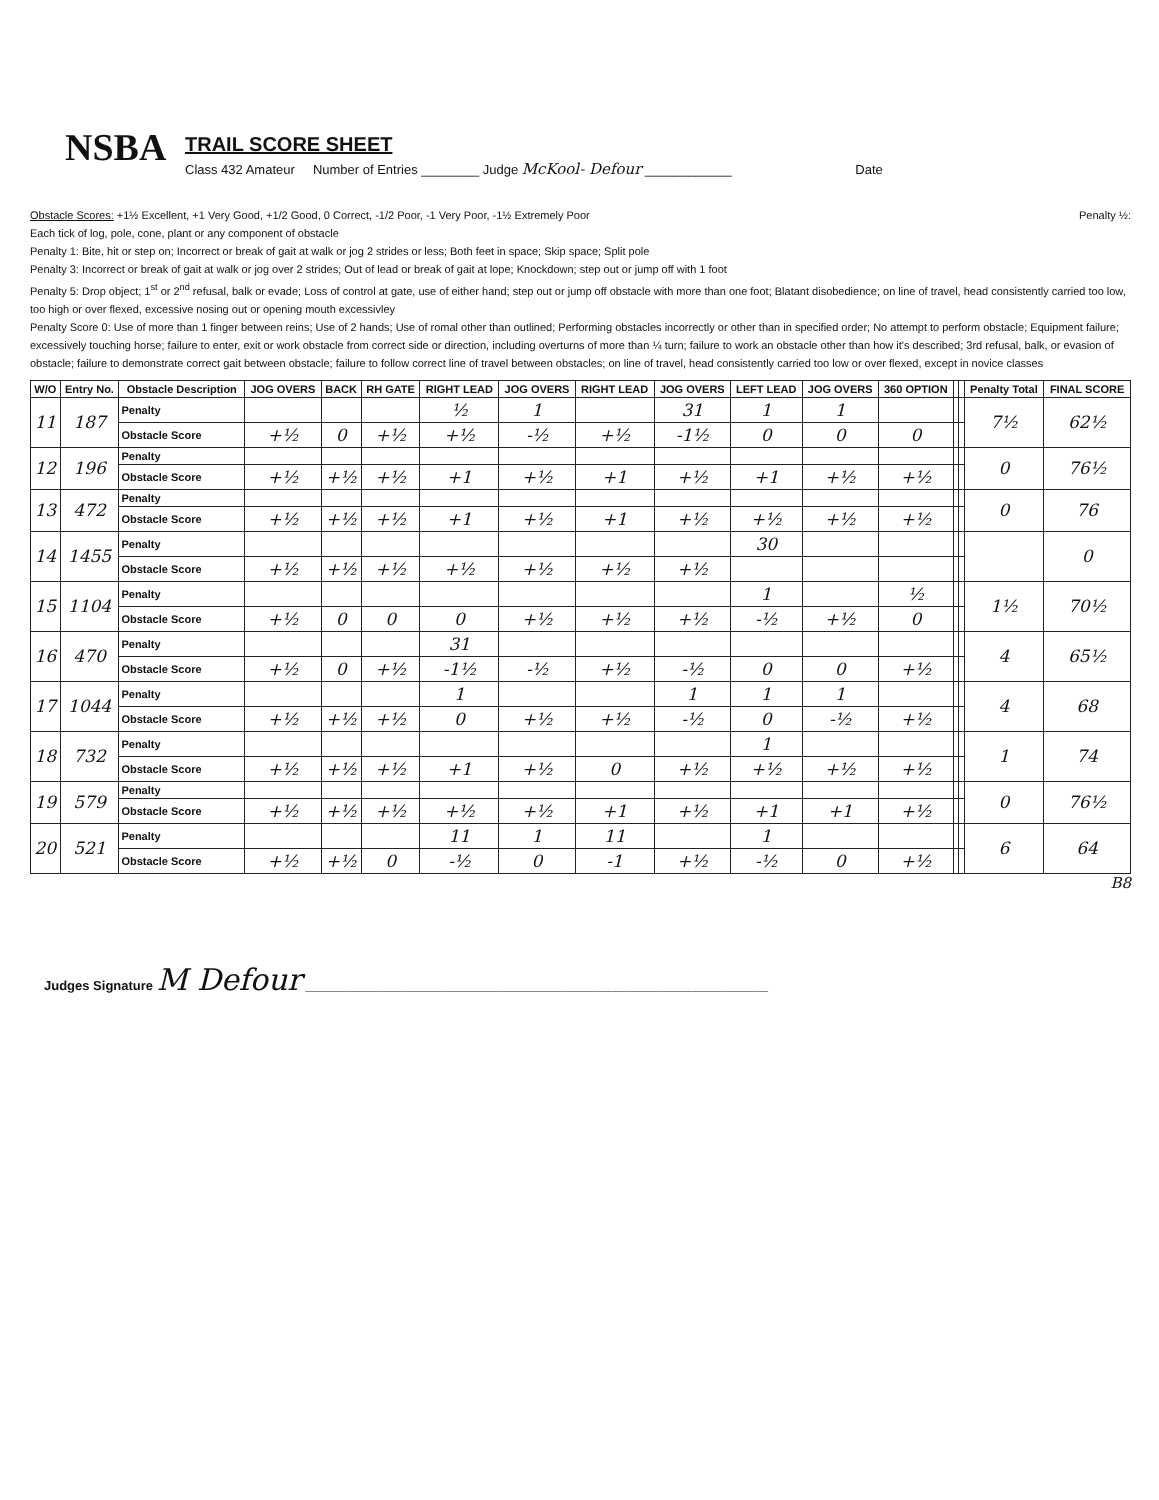NSBA
TRAIL SCORE SHEET
Class 432 Amateur Number of Entries ________ Judge McKool- Defour ____________ Date
Obstacle Scores: +1½ Excellent, +1 Very Good, +1/2 Good, 0 Correct, -1/2 Poor, -1 Very Poor, -1½ Extremely Poor Penalty ½:
Each tick of log, pole, cone, plant or any component of obstacle
Penalty 1: Bite, hit or step on; Incorrect or break of gait at walk or jog 2 strides or less; Both feet in space; Skip space; Split pole
Penalty 3: Incorrect or break of gait at walk or jog over 2 strides; Out of lead or break of gait at lope; Knockdown; step out or jump off with 1 foot
Penalty 5: Drop object; 1<sup>st</sup> or 2<sup>nd</sup> refusal, balk or evade; Loss of control at gate, use of either hand; step out or jump off obstacle with more than one foot; Blatant disobedience; on line of travel, head consistently carried too low, too high or over flexed, excessive nosing out or opening mouth excessivley
Penalty Score 0: Use of more than 1 finger between reins; Use of 2 hands; Use of romal other than outlined; Performing obstacles incorrectly or other than in specified order; No attempt to perform obstacle; Equipment failure; excessively touching horse; failure to enter, exit or work obstacle from correct side or direction, including overturns of more than ¼ turn; failure to work an obstacle other than how it's described; 3rd refusal, balk, or evasion of obstacle; failure to demonstrate correct gait between obstacle; failure to follow correct line of travel between obstacles; on line of travel, head consistently carried too low or over flexed, except in novice classes
| W/O | Entry No. | Obstacle Description | JOG OVERS | BACK | RH GATE | RIGHT LEAD | JOG OVERS | RIGHT LEAD | JOG OVERS | LEFT LEAD | JOG OVERS | 360 OPTION | | | Penalty Total | FINAL SCORE |
| --- | --- | --- | --- | --- | --- | --- | --- | --- | --- | --- | --- | --- | --- | --- | --- | --- |
| 11 | 187 | Penalty | | | | ½ | 1 | | 31 | 1 | 1 | | | | 7½ | 62½ |
| | | Obstacle Score | +½ | 0 | +½ | +½ | -½ | +½ | -1½ | 0 | 0 | 0 | | | | |
| 12 | 196 | Penalty | | | | | | | | | | | | | 0 | 76½ |
| | | Obstacle Score | +½ | +½ | +½ | +1 | +½ | +1 | +½ | +1 | +½ | +½ | | | | |
| 13 | 472 | Penalty | | | | | | | | | | | | | 0 | 76 |
| | | Obstacle Score | +½ | +½ | +½ | +1 | +½ | +1 | +½ | +½ | +½ | +½ | | | | |
| 14 | 1455 | Penalty | | | | | | | | 30 | | | | | | 0 |
| | | Obstacle Score | +½ | +½ | +½ | +½ | +½ | +½ | +½ | | | | | | | |
| 15 | 1104 | Penalty | | | | | | | | 1 | | ½ | | | 1½ | 70½ |
| | | Obstacle Score | +½ | 0 | 0 | 0 | +½ | +½ | +½ | -½ | +½ | 0 | | | | |
| 16 | 470 | Penalty | | | | 31 | | | | | | | | | 4 | 65½ |
| | | Obstacle Score | +½ | 0 | +½ | -1½ | -½ | +½ | -½ | 0 | 0 | +½ | | | | |
| 17 | 1044 | Penalty | | | | 1 | | | 1 | 1 | 1 | | | | 4 | 68 |
| | | Obstacle Score | +½ | +½ | +½ | 0 | +½ | +½ | -½ | 0 | -½ | +½ | | | | |
| 18 | 732 | Penalty | | | | | | | | 1 | | | | | 1 | 74 |
| | | Obstacle Score | +½ | +½ | +½ | +1 | +½ | 0 | +½ | +½ | +½ | +½ | | | | |
| 19 | 579 | Penalty | | | | | | | | | | | | | 0 | 76½ |
| | | Obstacle Score | +½ | +½ | +½ | +½ | +½ | +1 | +½ | +1 | +1 | +½ | | | | |
| 20 | 521 | Penalty | | | | 11 | 1 | 11 | | 1 | | | | | 6 | 64 |
| | | Obstacle Score | +½ | +½ | 0 | -½ | 0 | -1 | +½ | -½ | 0 | +½ | | | | |
B8
Judges Signature M Defour ________________________________________________________________